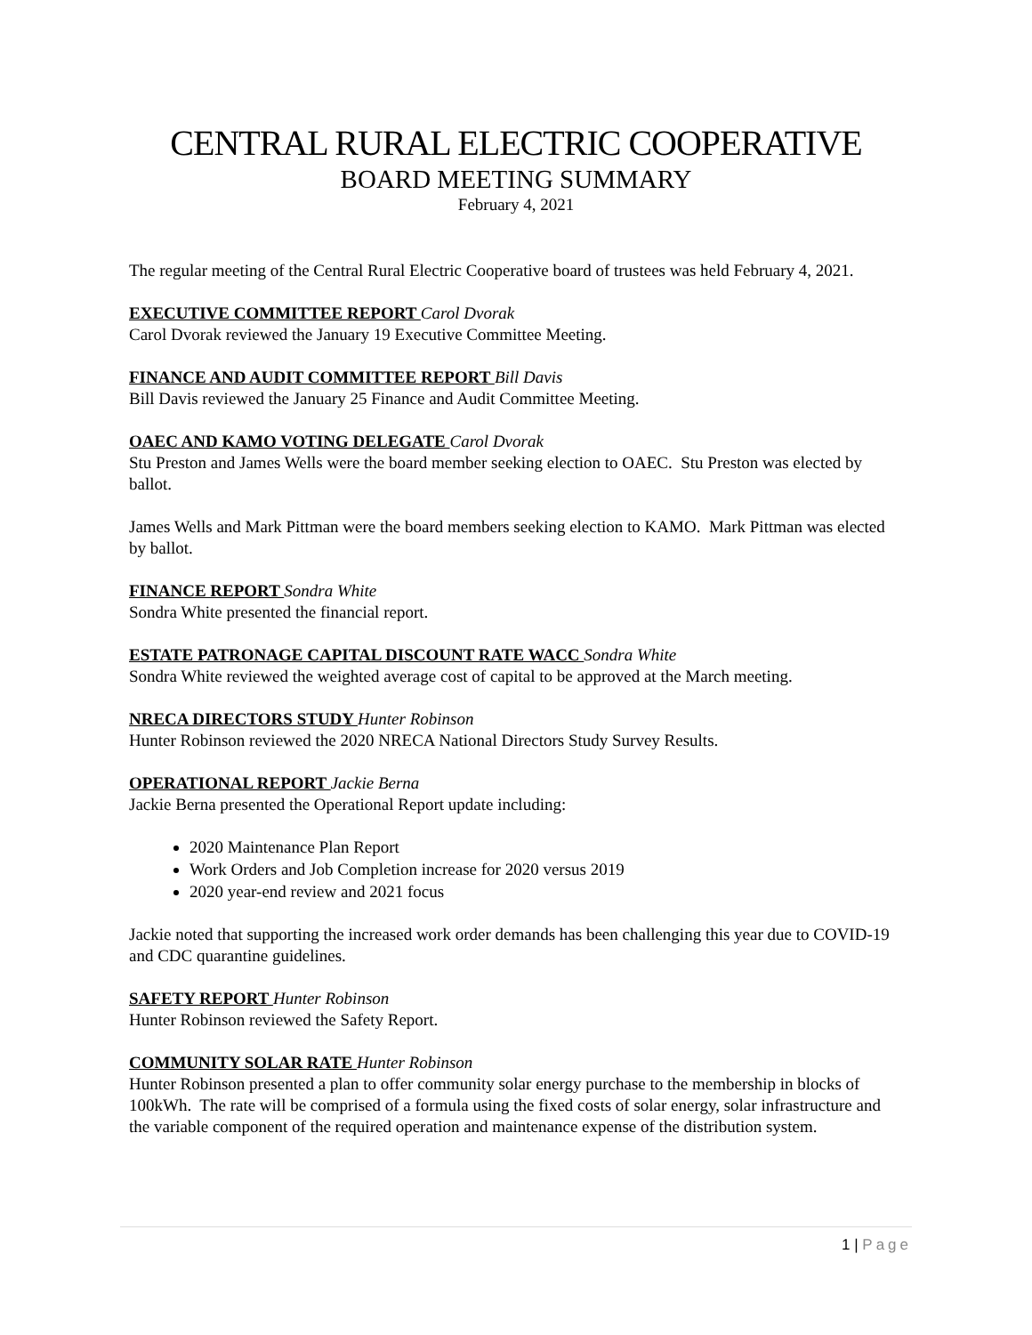CENTRAL RURAL ELECTRIC COOPERATIVE
BOARD MEETING SUMMARY
February 4, 2021
The regular meeting of the Central Rural Electric Cooperative board of trustees was held February 4, 2021.
EXECUTIVE COMMITTEE REPORT Carol Dvorak
Carol Dvorak reviewed the January 19 Executive Committee Meeting.
FINANCE AND AUDIT COMMITTEE REPORT Bill Davis
Bill Davis reviewed the January 25 Finance and Audit Committee Meeting.
OAEC AND KAMO VOTING DELEGATE Carol Dvorak
Stu Preston and James Wells were the board member seeking election to OAEC. Stu Preston was elected by ballot.
James Wells and Mark Pittman were the board members seeking election to KAMO. Mark Pittman was elected by ballot.
FINANCE REPORT Sondra White
Sondra White presented the financial report.
ESTATE PATRONAGE CAPITAL DISCOUNT RATE WACC Sondra White
Sondra White reviewed the weighted average cost of capital to be approved at the March meeting.
NRECA DIRECTORS STUDY Hunter Robinson
Hunter Robinson reviewed the 2020 NRECA National Directors Study Survey Results.
OPERATIONAL REPORT Jackie Berna
Jackie Berna presented the Operational Report update including:
2020 Maintenance Plan Report
Work Orders and Job Completion increase for 2020 versus 2019
2020 year-end review and 2021 focus
Jackie noted that supporting the increased work order demands has been challenging this year due to COVID-19 and CDC quarantine guidelines.
SAFETY REPORT Hunter Robinson
Hunter Robinson reviewed the Safety Report.
COMMUNITY SOLAR RATE Hunter Robinson
Hunter Robinson presented a plan to offer community solar energy purchase to the membership in blocks of 100kWh. The rate will be comprised of a formula using the fixed costs of solar energy, solar infrastructure and the variable component of the required operation and maintenance expense of the distribution system.
1 | Page